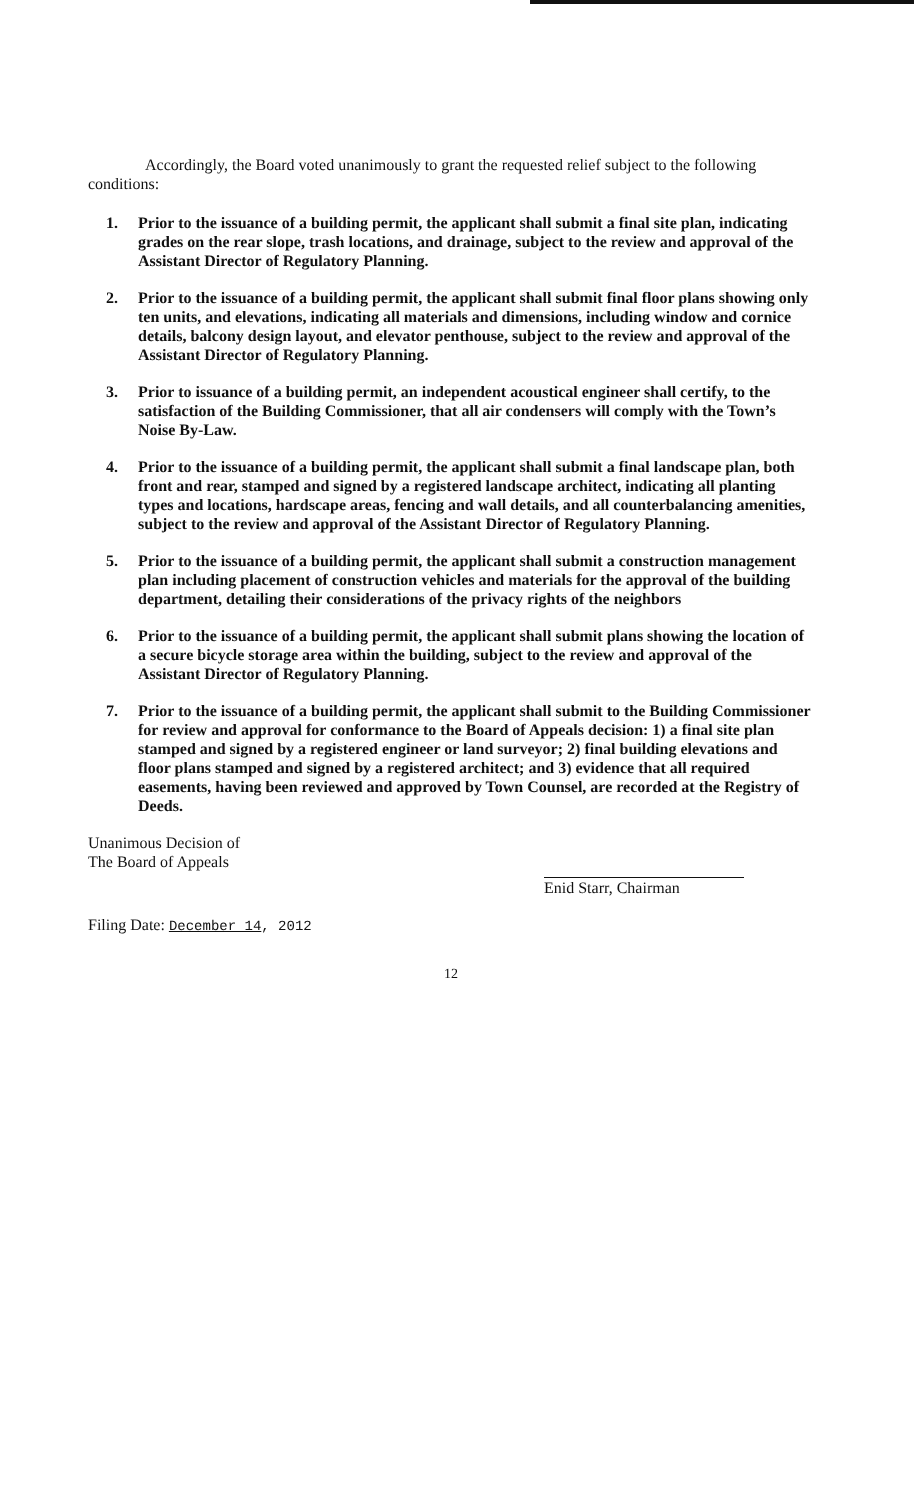Accordingly, the Board voted unanimously to grant the requested relief subject to the following conditions:
1. Prior to the issuance of a building permit, the applicant shall submit a final site plan, indicating grades on the rear slope, trash locations, and drainage, subject to the review and approval of the Assistant Director of Regulatory Planning.
2. Prior to the issuance of a building permit, the applicant shall submit final floor plans showing only ten units, and elevations, indicating all materials and dimensions, including window and cornice details, balcony design layout, and elevator penthouse, subject to the review and approval of the Assistant Director of Regulatory Planning.
3. Prior to issuance of a building permit, an independent acoustical engineer shall certify, to the satisfaction of the Building Commissioner, that all air condensers will comply with the Town’s Noise By-Law.
4. Prior to the issuance of a building permit, the applicant shall submit a final landscape plan, both front and rear, stamped and signed by a registered landscape architect, indicating all planting types and locations, hardscape areas, fencing and wall details, and all counterbalancing amenities, subject to the review and approval of the Assistant Director of Regulatory Planning.
5. Prior to the issuance of a building permit, the applicant shall submit a construction management plan including placement of construction vehicles and materials for the approval of the building department, detailing their considerations of the privacy rights of the neighbors
6. Prior to the issuance of a building permit, the applicant shall submit plans showing the location of a secure bicycle storage area within the building, subject to the review and approval of the Assistant Director of Regulatory Planning.
7. Prior to the issuance of a building permit, the applicant shall submit to the Building Commissioner for review and approval for conformance to the Board of Appeals decision: 1) a final site plan stamped and signed by a registered engineer or land surveyor; 2) final building elevations and floor plans stamped and signed by a registered architect; and 3) evidence that all required easements, having been reviewed and approved by Town Counsel, are recorded at the Registry of Deeds.
Unanimous Decision of
The Board of Appeals
Enid Starr, Chairman
Filing Date: December 14, 2012
12